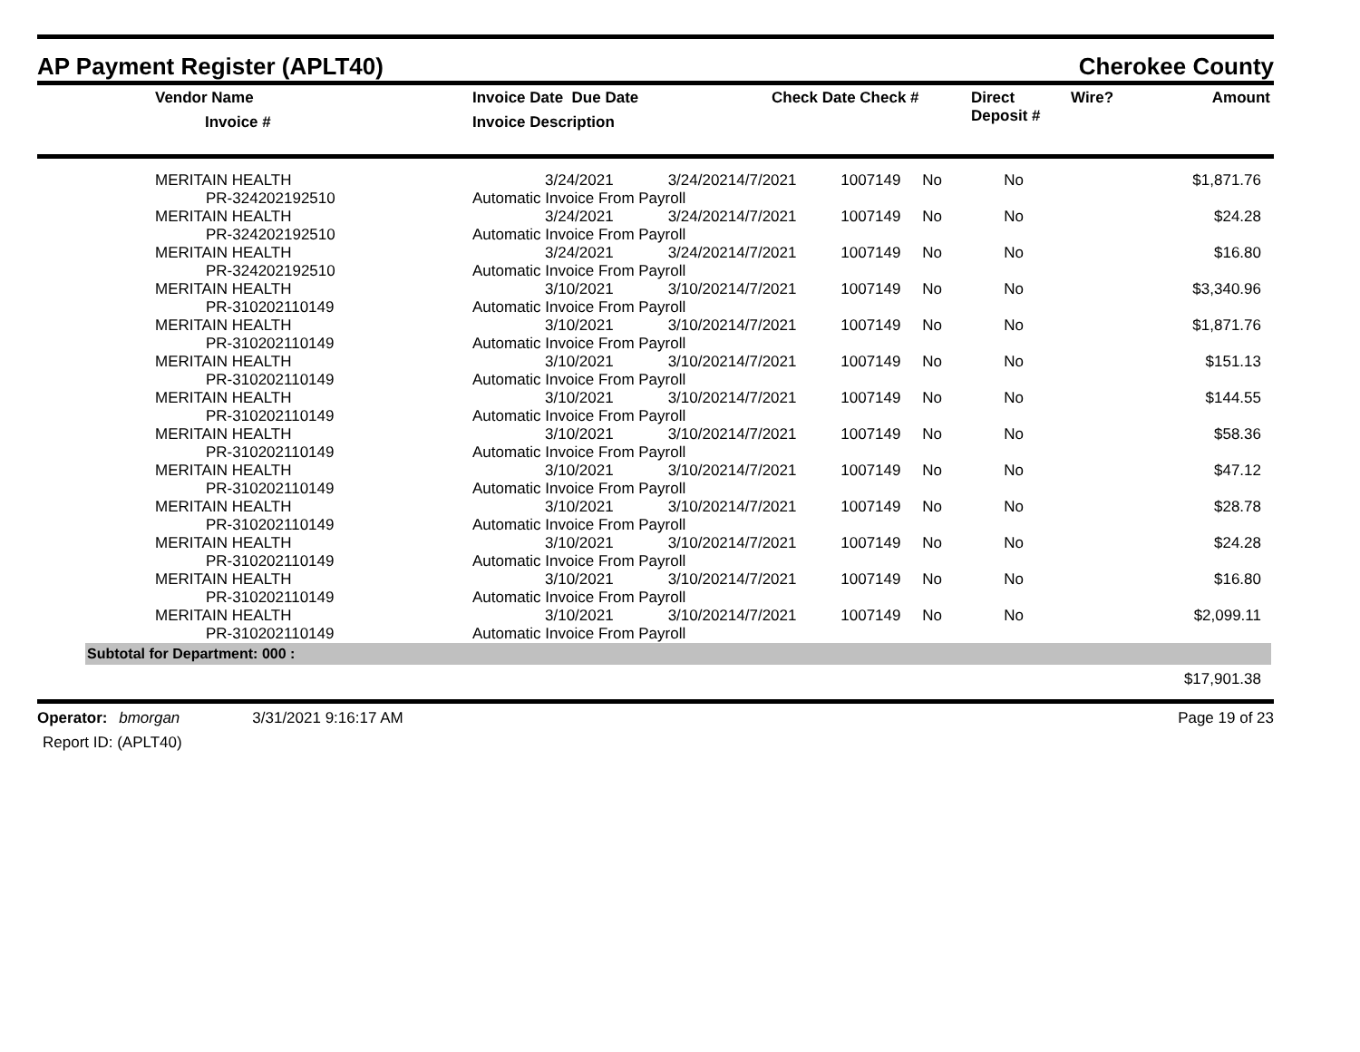AP Payment Register (APLT40)
Cherokee County
| | Vendor Name Invoice # | Invoice Date Due Date Invoice Description | Check Date Check # | Direct Deposit # | Wire? | Amount |
| --- | --- | --- | --- | --- | --- | --- |
| | MERITAIN HEALTH PR-324202192510 | 3/24/2021 3/24/2021 Automatic Invoice From Payroll | 4/7/2021 | 1007149 | No | No | $1,871.76 |
| | MERITAIN HEALTH PR-324202192510 | 3/24/2021 3/24/2021 Automatic Invoice From Payroll | 4/7/2021 | 1007149 | No | No | $24.28 |
| | MERITAIN HEALTH PR-324202192510 | 3/24/2021 3/24/2021 Automatic Invoice From Payroll | 4/7/2021 | 1007149 | No | No | $16.80 |
| | MERITAIN HEALTH PR-310202110149 | 3/10/2021 3/10/2021 Automatic Invoice From Payroll | 4/7/2021 | 1007149 | No | No | $3,340.96 |
| | MERITAIN HEALTH PR-310202110149 | 3/10/2021 3/10/2021 Automatic Invoice From Payroll | 4/7/2021 | 1007149 | No | No | $1,871.76 |
| | MERITAIN HEALTH PR-310202110149 | 3/10/2021 3/10/2021 Automatic Invoice From Payroll | 4/7/2021 | 1007149 | No | No | $151.13 |
| | MERITAIN HEALTH PR-310202110149 | 3/10/2021 3/10/2021 Automatic Invoice From Payroll | 4/7/2021 | 1007149 | No | No | $144.55 |
| | MERITAIN HEALTH PR-310202110149 | 3/10/2021 3/10/2021 Automatic Invoice From Payroll | 4/7/2021 | 1007149 | No | No | $58.36 |
| | MERITAIN HEALTH PR-310202110149 | 3/10/2021 3/10/2021 Automatic Invoice From Payroll | 4/7/2021 | 1007149 | No | No | $47.12 |
| | MERITAIN HEALTH PR-310202110149 | 3/10/2021 3/10/2021 Automatic Invoice From Payroll | 4/7/2021 | 1007149 | No | No | $28.78 |
| | MERITAIN HEALTH PR-310202110149 | 3/10/2021 3/10/2021 Automatic Invoice From Payroll | 4/7/2021 | 1007149 | No | No | $24.28 |
| | MERITAIN HEALTH PR-310202110149 | 3/10/2021 3/10/2021 Automatic Invoice From Payroll | 4/7/2021 | 1007149 | No | No | $16.80 |
| | MERITAIN HEALTH PR-310202110149 | 3/10/2021 3/10/2021 Automatic Invoice From Payroll | 4/7/2021 | 1007149 | No | No | $2,099.11 |
Subtotal for Department: 000 :
$17,901.38
Operator: bmorgan 3/31/2021 9:16:17 AM
Report ID: (APLT40)
Page 19 of 23